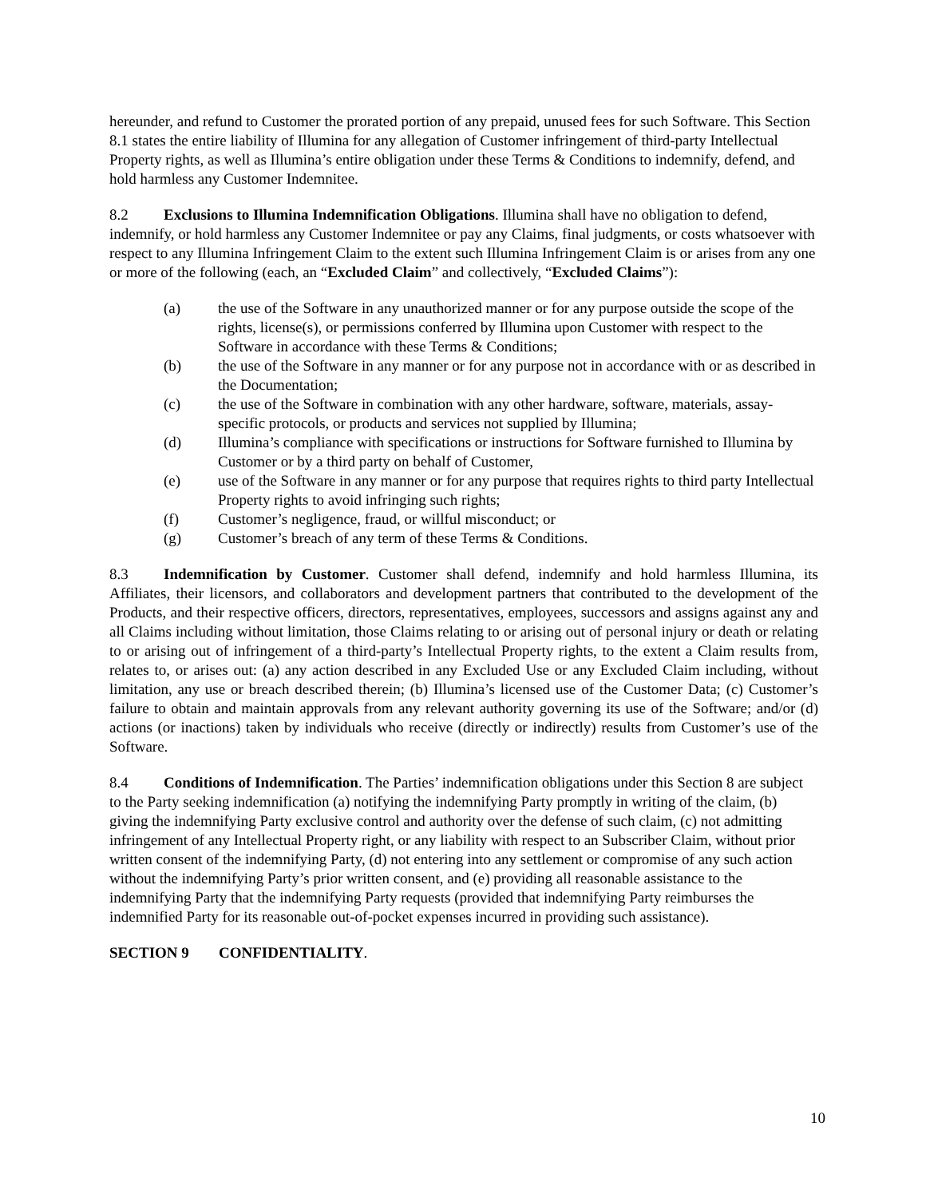hereunder, and refund to Customer the prorated portion of any prepaid, unused fees for such Software. This Section 8.1 states the entire liability of Illumina for any allegation of Customer infringement of third-party Intellectual Property rights, as well as Illumina’s entire obligation under these Terms & Conditions to indemnify, defend, and hold harmless any Customer Indemnitee.
8.2 Exclusions to Illumina Indemnification Obligations. Illumina shall have no obligation to defend, indemnify, or hold harmless any Customer Indemnitee or pay any Claims, final judgments, or costs whatsoever with respect to any Illumina Infringement Claim to the extent such Illumina Infringement Claim is or arises from any one or more of the following (each, an “Excluded Claim” and collectively, “Excluded Claims”):
(a) the use of the Software in any unauthorized manner or for any purpose outside the scope of the rights, license(s), or permissions conferred by Illumina upon Customer with respect to the Software in accordance with these Terms & Conditions;
(b) the use of the Software in any manner or for any purpose not in accordance with or as described in the Documentation;
(c) the use of the Software in combination with any other hardware, software, materials, assay-specific protocols, or products and services not supplied by Illumina;
(d) Illumina’s compliance with specifications or instructions for Software furnished to Illumina by Customer or by a third party on behalf of Customer,
(e) use of the Software in any manner or for any purpose that requires rights to third party Intellectual Property rights to avoid infringing such rights;
(f) Customer’s negligence, fraud, or willful misconduct; or
(g) Customer’s breach of any term of these Terms & Conditions.
8.3 Indemnification by Customer. Customer shall defend, indemnify and hold harmless Illumina, its Affiliates, their licensors, and collaborators and development partners that contributed to the development of the Products, and their respective officers, directors, representatives, employees, successors and assigns against any and all Claims including without limitation, those Claims relating to or arising out of personal injury or death or relating to or arising out of infringement of a third-party’s Intellectual Property rights, to the extent a Claim results from, relates to, or arises out: (a) any action described in any Excluded Use or any Excluded Claim including, without limitation, any use or breach described therein; (b) Illumina’s licensed use of the Customer Data; (c) Customer’s failure to obtain and maintain approvals from any relevant authority governing its use of the Software; and/or (d) actions (or inactions) taken by individuals who receive (directly or indirectly) results from Customer’s use of the Software.
8.4 Conditions of Indemnification. The Parties’ indemnification obligations under this Section 8 are subject to the Party seeking indemnification (a) notifying the indemnifying Party promptly in writing of the claim, (b) giving the indemnifying Party exclusive control and authority over the defense of such claim, (c) not admitting infringement of any Intellectual Property right, or any liability with respect to an Subscriber Claim, without prior written consent of the indemnifying Party, (d) not entering into any settlement or compromise of any such action without the indemnifying Party’s prior written consent, and (e) providing all reasonable assistance to the indemnifying Party that the indemnifying Party requests (provided that indemnifying Party reimburses the indemnified Party for its reasonable out-of-pocket expenses incurred in providing such assistance).
SECTION 9 CONFIDENTIALITY.
10